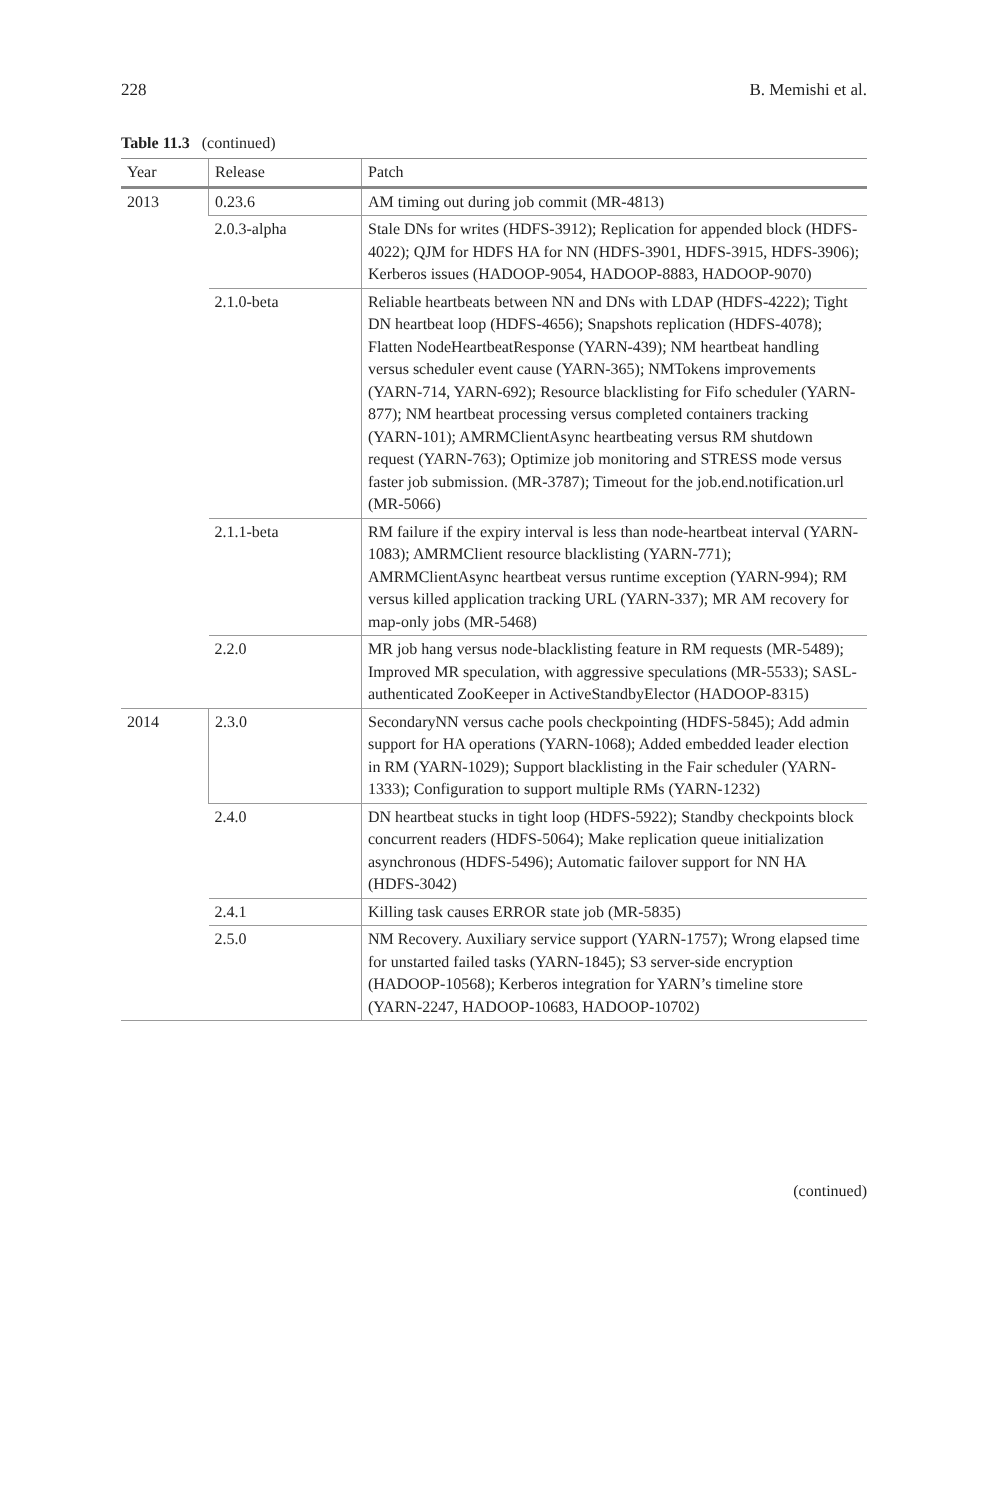228 B. Memishi et al.
Table 11.3 (continued)
| Year | Release | Patch |
| --- | --- | --- |
| 2013 | 0.23.6 | AM timing out during job commit (MR-4813) |
| | 2.0.3-alpha | Stale DNs for writes (HDFS-3912); Replication for appended block (HDFS-4022); QJM for HDFS HA for NN (HDFS-3901, HDFS-3915, HDFS-3906); Kerberos issues (HADOOP-9054, HADOOP-8883, HADOOP-9070) |
| | 2.1.0-beta | Reliable heartbeats between NN and DNs with LDAP (HDFS-4222); Tight DN heartbeat loop (HDFS-4656); Snapshots replication (HDFS-4078); Flatten NodeHeartbeatResponse (YARN-439); NM heartbeat handling versus scheduler event cause (YARN-365); NMTokens improvements (YARN-714, YARN-692); Resource blacklisting for Fifo scheduler (YARN-877); NM heartbeat processing versus completed containers tracking (YARN-101); AMRMClientAsync heartbeating versus RM shutdown request (YARN-763); Optimize job monitoring and STRESS mode versus faster job submission. (MR-3787); Timeout for the job.end.notification.url (MR-5066) |
| | 2.1.1-beta | RM failure if the expiry interval is less than node-heartbeat interval (YARN-1083); AMRMClient resource blacklisting (YARN-771); AMRMClientAsync heartbeat versus runtime exception (YARN-994); RM versus killed application tracking URL (YARN-337); MR AM recovery for map-only jobs (MR-5468) |
| | 2.2.0 | MR job hang versus node-blacklisting feature in RM requests (MR-5489); Improved MR speculation, with aggressive speculations (MR-5533); SASL-authenticated ZooKeeper in ActiveStandbyElector (HADOOP-8315) |
| 2014 | 2.3.0 | SecondaryNN versus cache pools checkpointing (HDFS-5845); Add admin support for HA operations (YARN-1068); Added embedded leader election in RM (YARN-1029); Support blacklisting in the Fair scheduler (YARN-1333); Configuration to support multiple RMs (YARN-1232) |
| | 2.4.0 | DN heartbeat stucks in tight loop (HDFS-5922); Standby checkpoints block concurrent readers (HDFS-5064); Make replication queue initialization asynchronous (HDFS-5496); Automatic failover support for NN HA (HDFS-3042) |
| | 2.4.1 | Killing task causes ERROR state job (MR-5835) |
| | 2.5.0 | NM Recovery. Auxiliary service support (YARN-1757); Wrong elapsed time for unstarted failed tasks (YARN-1845); S3 server-side encryption (HADOOP-10568); Kerberos integration for YARN’s timeline store (YARN-2247, HADOOP-10683, HADOOP-10702) |
(continued)